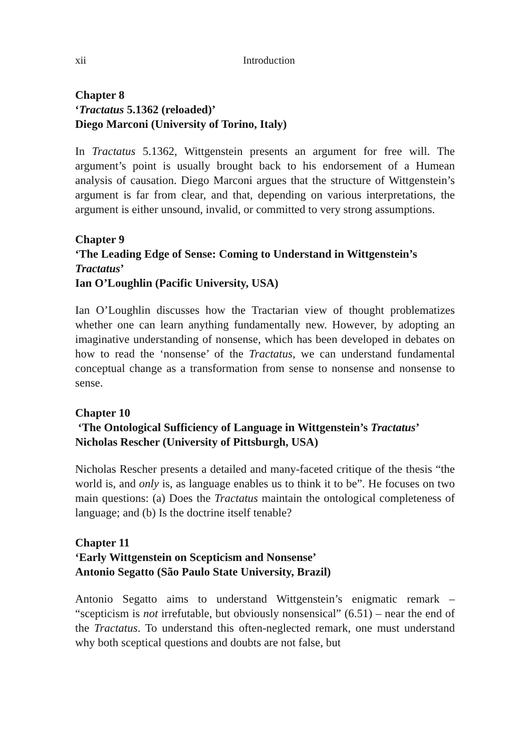xii Introduction
Chapter 8
‘Tractatus 5.1362 (reloaded)’
Diego Marconi (University of Torino, Italy)
In Tractatus 5.1362, Wittgenstein presents an argument for free will. The argument’s point is usually brought back to his endorsement of a Humean analysis of causation. Diego Marconi argues that the structure of Wittgenstein’s argument is far from clear, and that, depending on various interpretations, the argument is either unsound, invalid, or committed to very strong assumptions.
Chapter 9
‘The Leading Edge of Sense: Coming to Understand in Wittgenstein’s Tractatus’
Ian O’Loughlin (Pacific University, USA)
Ian O’Loughlin discusses how the Tractarian view of thought problematizes whether one can learn anything fundamentally new. However, by adopting an imaginative understanding of nonsense, which has been developed in debates on how to read the ‘nonsense’ of the Tractatus, we can understand fundamental conceptual change as a transformation from sense to nonsense and nonsense to sense.
Chapter 10
‘The Ontological Sufficiency of Language in Wittgenstein’s Tractatus’
Nicholas Rescher (University of Pittsburgh, USA)
Nicholas Rescher presents a detailed and many-faceted critique of the thesis “the world is, and only is, as language enables us to think it to be”. He focuses on two main questions: (a) Does the Tractatus maintain the ontological completeness of language; and (b) Is the doctrine itself tenable?
Chapter 11
‘Early Wittgenstein on Scepticism and Nonsense’
Antonio Segatto (São Paulo State University, Brazil)
Antonio Segatto aims to understand Wittgenstein’s enigmatic remark – “scepticism is not irrefutable, but obviously nonsensical” (6.51) – near the end of the Tractatus. To understand this often-neglected remark, one must understand why both sceptical questions and doubts are not false, but